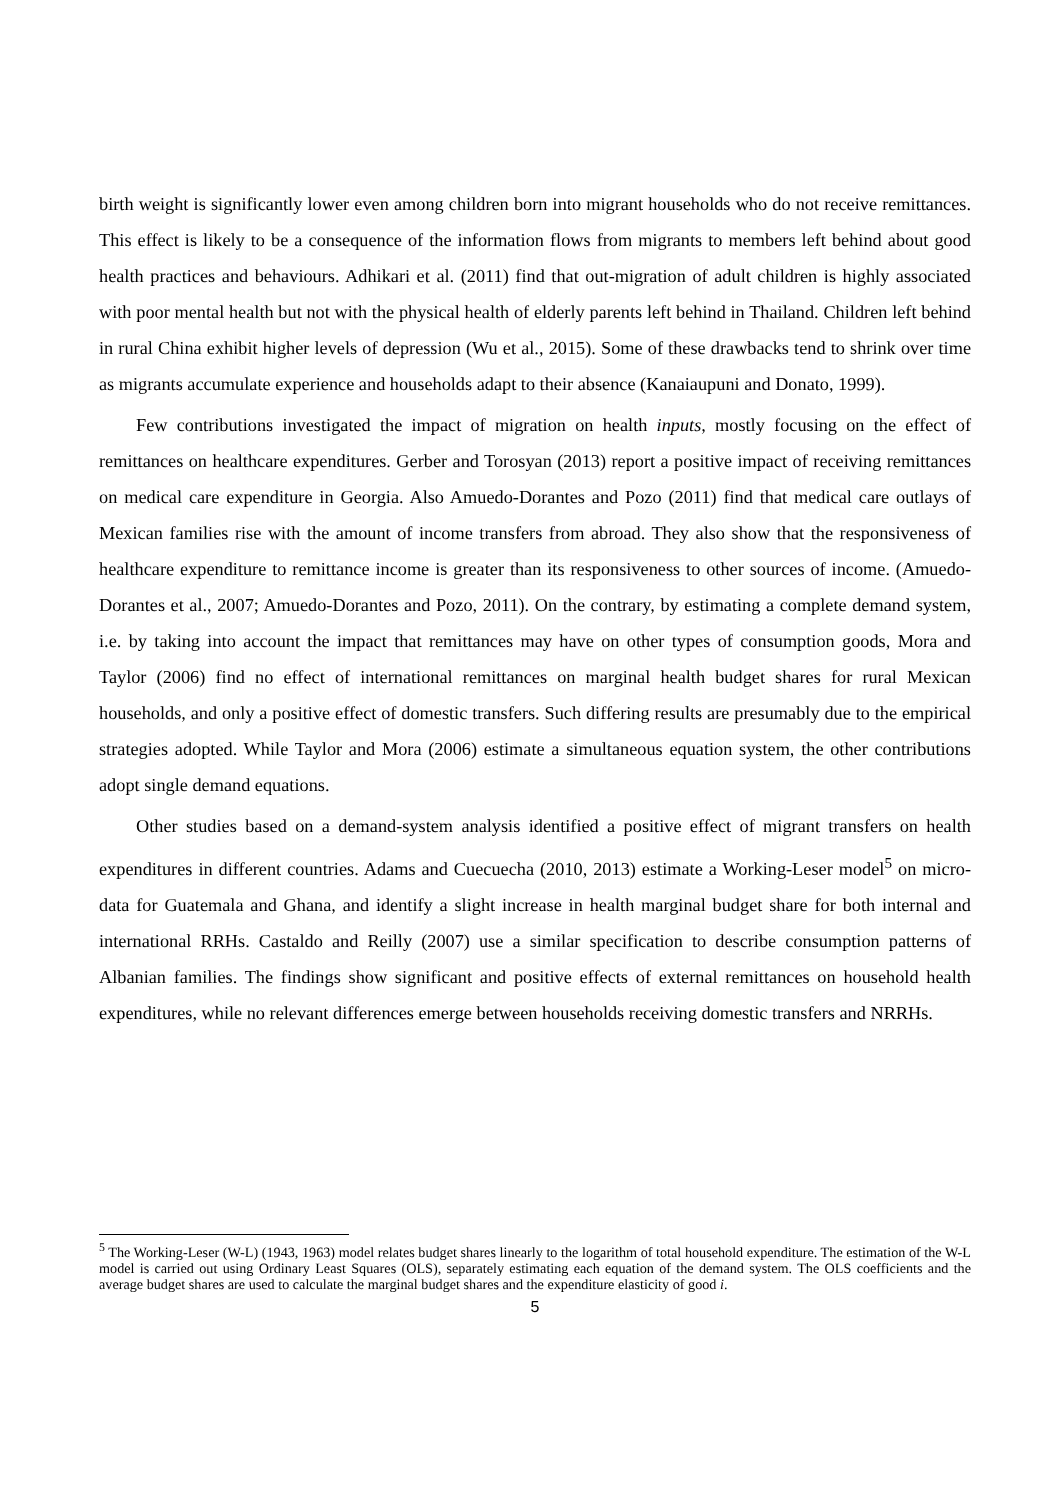birth weight is significantly lower even among children born into migrant households who do not receive remittances. This effect is likely to be a consequence of the information flows from migrants to members left behind about good health practices and behaviours. Adhikari et al. (2011) find that out-migration of adult children is highly associated with poor mental health but not with the physical health of elderly parents left behind in Thailand. Children left behind in rural China exhibit higher levels of depression (Wu et al., 2015). Some of these drawbacks tend to shrink over time as migrants accumulate experience and households adapt to their absence (Kanaiaupuni and Donato, 1999).
Few contributions investigated the impact of migration on health inputs, mostly focusing on the effect of remittances on healthcare expenditures. Gerber and Torosyan (2013) report a positive impact of receiving remittances on medical care expenditure in Georgia. Also Amuedo-Dorantes and Pozo (2011) find that medical care outlays of Mexican families rise with the amount of income transfers from abroad. They also show that the responsiveness of healthcare expenditure to remittance income is greater than its responsiveness to other sources of income. (Amuedo-Dorantes et al., 2007; Amuedo-Dorantes and Pozo, 2011). On the contrary, by estimating a complete demand system, i.e. by taking into account the impact that remittances may have on other types of consumption goods, Mora and Taylor (2006) find no effect of international remittances on marginal health budget shares for rural Mexican households, and only a positive effect of domestic transfers. Such differing results are presumably due to the empirical strategies adopted. While Taylor and Mora (2006) estimate a simultaneous equation system, the other contributions adopt single demand equations.
Other studies based on a demand-system analysis identified a positive effect of migrant transfers on health expenditures in different countries. Adams and Cuecuecha (2010, 2013) estimate a Working-Leser model<sup>5</sup> on micro-data for Guatemala and Ghana, and identify a slight increase in health marginal budget share for both internal and international RRHs. Castaldo and Reilly (2007) use a similar specification to describe consumption patterns of Albanian families. The findings show significant and positive effects of external remittances on household health expenditures, while no relevant differences emerge between households receiving domestic transfers and NRRHs.
<sup>5</sup> The Working-Leser (W-L) (1943, 1963) model relates budget shares linearly to the logarithm of total household expenditure. The estimation of the W-L model is carried out using Ordinary Least Squares (OLS), separately estimating each equation of the demand system. The OLS coefficients and the average budget shares are used to calculate the marginal budget shares and the expenditure elasticity of good i.
5